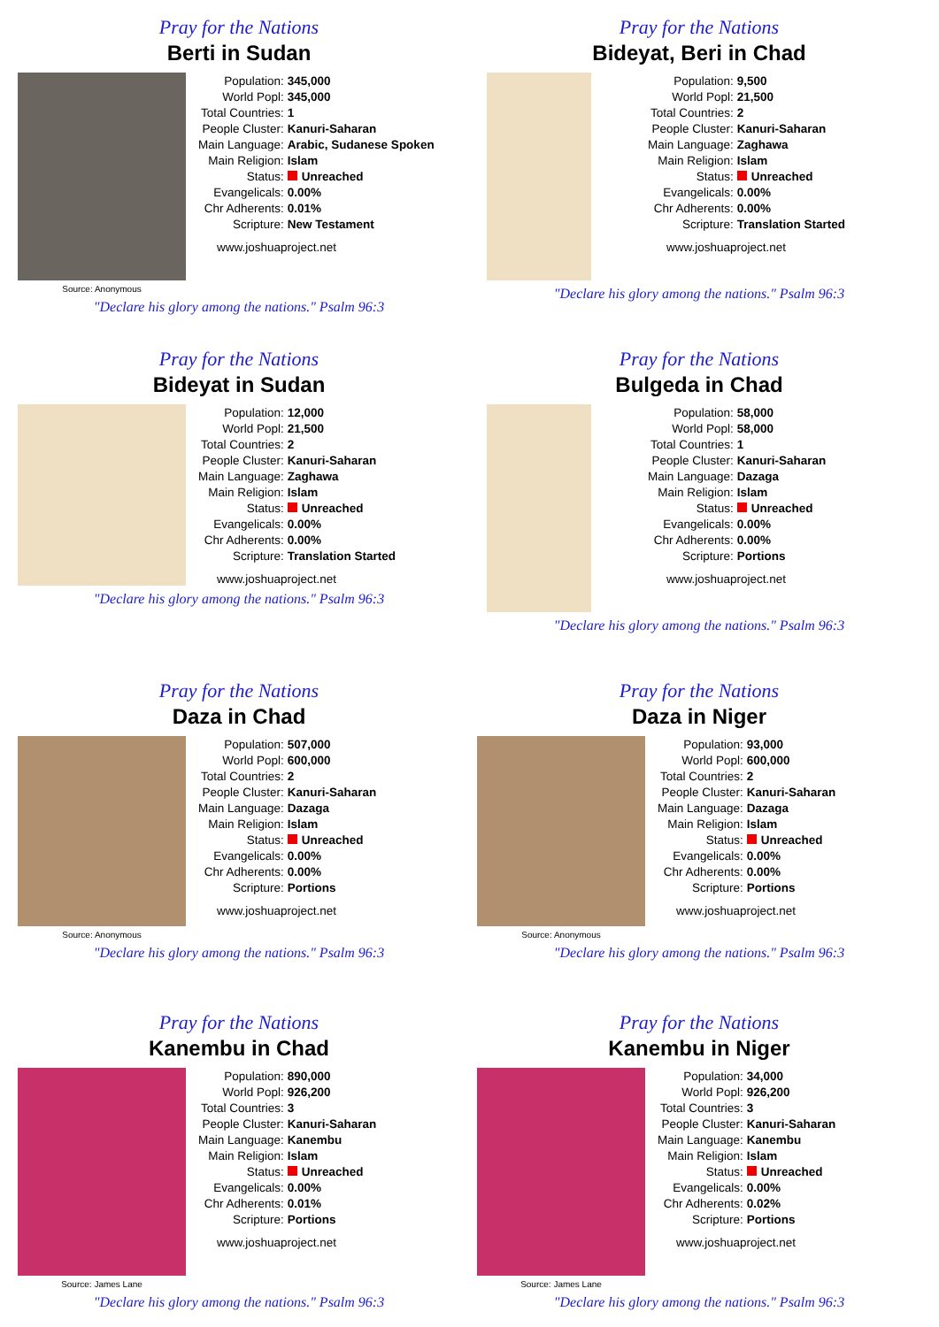Pray for the Nations
Berti in Sudan
Source: Anonymous
| Population: | 345,000 |
| World Popl: | 345,000 |
| Total Countries: | 1 |
| People Cluster: | Kanuri-Saharan |
| Main Language: | Arabic, Sudanese Spoken |
| Main Religion: | Islam |
| Status: | Unreached |
| Evangelicals: | 0.00% |
| Chr Adherents: | 0.01% |
| Scripture: | New Testament |
www.joshuaproject.net
"Declare his glory among the nations." Psalm 96:3
Pray for the Nations
Bideyat, Beri in Chad
| Population: | 9,500 |
| World Popl: | 21,500 |
| Total Countries: | 2 |
| People Cluster: | Kanuri-Saharan |
| Main Language: | Zaghawa |
| Main Religion: | Islam |
| Status: | Unreached |
| Evangelicals: | 0.00% |
| Chr Adherents: | 0.00% |
| Scripture: | Translation Started |
www.joshuaproject.net
"Declare his glory among the nations." Psalm 96:3
Pray for the Nations
Bideyat in Sudan
| Population: | 12,000 |
| World Popl: | 21,500 |
| Total Countries: | 2 |
| People Cluster: | Kanuri-Saharan |
| Main Language: | Zaghawa |
| Main Religion: | Islam |
| Status: | Unreached |
| Evangelicals: | 0.00% |
| Chr Adherents: | 0.00% |
| Scripture: | Translation Started |
www.joshuaproject.net
"Declare his glory among the nations." Psalm 96:3
Pray for the Nations
Bulgeda in Chad
| Population: | 58,000 |
| World Popl: | 58,000 |
| Total Countries: | 1 |
| People Cluster: | Kanuri-Saharan |
| Main Language: | Dazaga |
| Main Religion: | Islam |
| Status: | Unreached |
| Evangelicals: | 0.00% |
| Chr Adherents: | 0.00% |
| Scripture: | Portions |
www.joshuaproject.net
"Declare his glory among the nations." Psalm 96:3
Pray for the Nations
Daza in Chad
Source: Anonymous
| Population: | 507,000 |
| World Popl: | 600,000 |
| Total Countries: | 2 |
| People Cluster: | Kanuri-Saharan |
| Main Language: | Dazaga |
| Main Religion: | Islam |
| Status: | Unreached |
| Evangelicals: | 0.00% |
| Chr Adherents: | 0.00% |
| Scripture: | Portions |
www.joshuaproject.net
"Declare his glory among the nations." Psalm 96:3
Pray for the Nations
Daza in Niger
Source: Anonymous
| Population: | 93,000 |
| World Popl: | 600,000 |
| Total Countries: | 2 |
| People Cluster: | Kanuri-Saharan |
| Main Language: | Dazaga |
| Main Religion: | Islam |
| Status: | Unreached |
| Evangelicals: | 0.00% |
| Chr Adherents: | 0.00% |
| Scripture: | Portions |
www.joshuaproject.net
"Declare his glory among the nations." Psalm 96:3
Pray for the Nations
Kanembu in Chad
Source: James Lane
| Population: | 890,000 |
| World Popl: | 926,200 |
| Total Countries: | 3 |
| People Cluster: | Kanuri-Saharan |
| Main Language: | Kanembu |
| Main Religion: | Islam |
| Status: | Unreached |
| Evangelicals: | 0.00% |
| Chr Adherents: | 0.01% |
| Scripture: | Portions |
www.joshuaproject.net
"Declare his glory among the nations." Psalm 96:3
Pray for the Nations
Kanembu in Niger
Source: James Lane
| Population: | 34,000 |
| World Popl: | 926,200 |
| Total Countries: | 3 |
| People Cluster: | Kanuri-Saharan |
| Main Language: | Kanembu |
| Main Religion: | Islam |
| Status: | Unreached |
| Evangelicals: | 0.00% |
| Chr Adherents: | 0.02% |
| Scripture: | Portions |
www.joshuaproject.net
"Declare his glory among the nations." Psalm 96:3